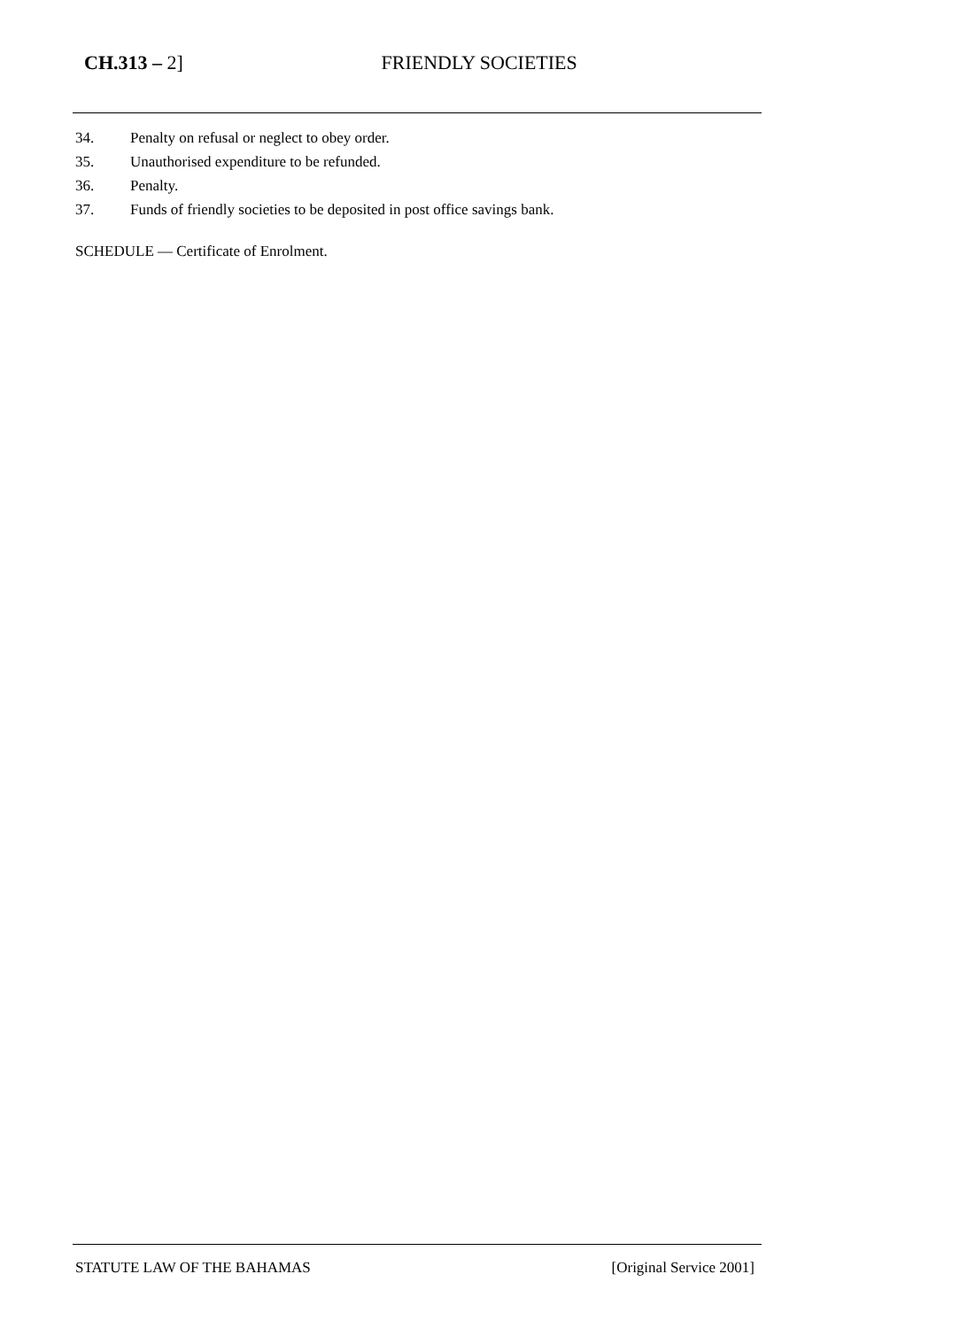CH.313 – 2] FRIENDLY SOCIETIES
34. Penalty on refusal or neglect to obey order.
35. Unauthorised expenditure to be refunded.
36. Penalty.
37. Funds of friendly societies to be deposited in post office savings bank.
SCHEDULE — Certificate of Enrolment.
STATUTE LAW OF THE BAHAMAS [Original Service 2001]